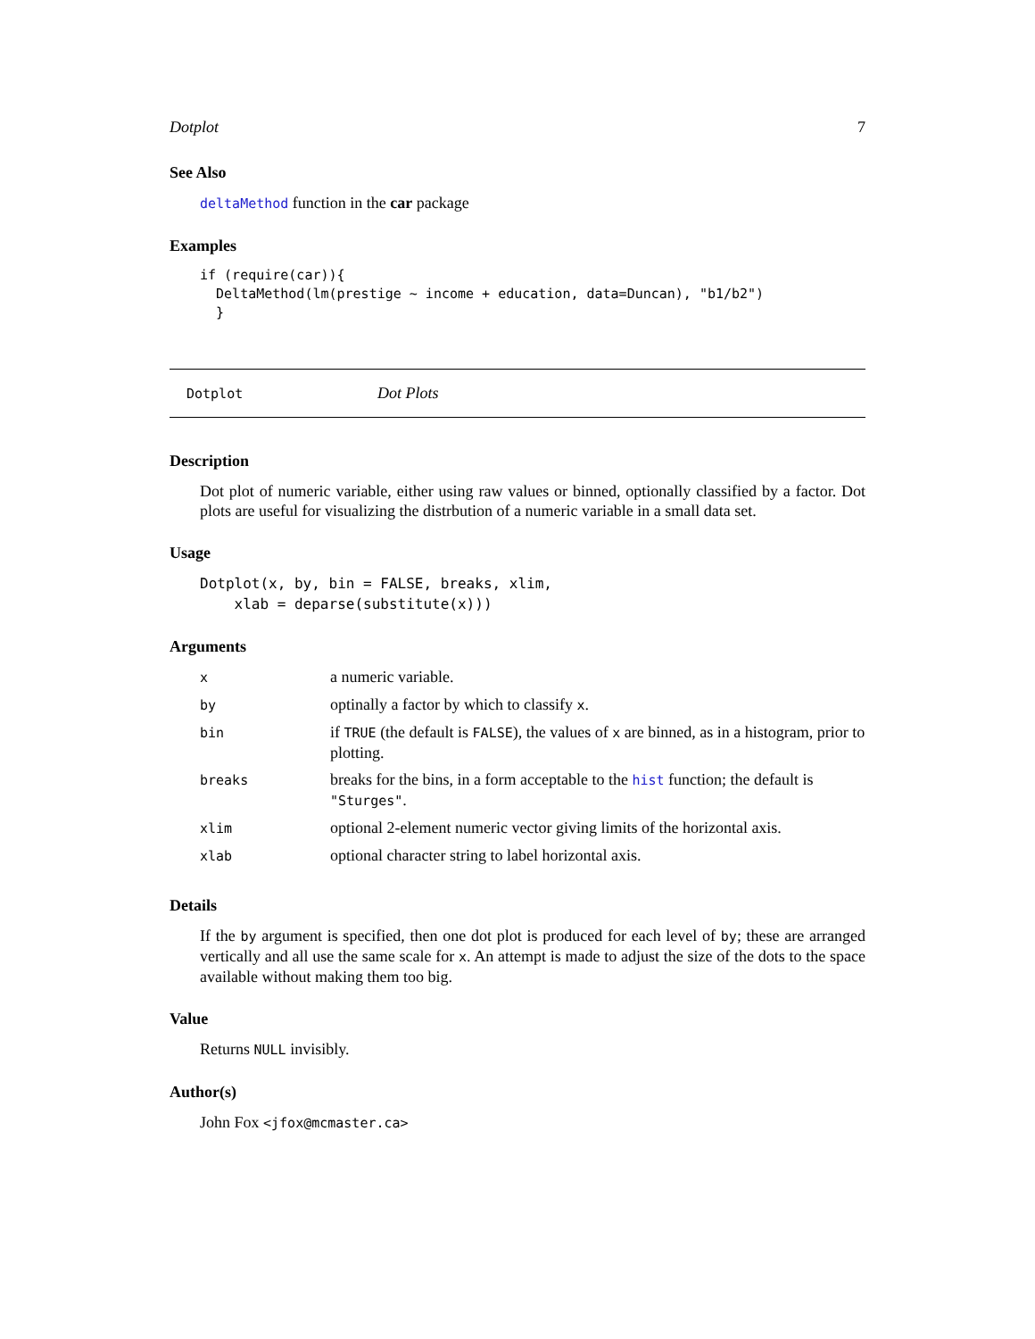Dotplot 7
See Also
deltaMethod function in the car package
Examples
if (require(car)){
  DeltaMethod(lm(prestige ~ income + education, data=Duncan), "b1/b2")
  }
Dotplot Dot Plots
Description
Dot plot of numeric variable, either using raw values or binned, optionally classified by a factor. Dot plots are useful for visualizing the distrbution of a numeric variable in a small data set.
Usage
Dotplot(x, by, bin = FALSE, breaks, xlim,
    xlab = deparse(substitute(x)))
Arguments
| x | a numeric variable. |
| by | optinally a factor by which to classify x . |
| bin | if TRUE (the default is FALSE ), the values of x are binned, as in a histogram, prior to plotting. |
| breaks | breaks for the bins, in a form acceptable to the hist function; the default is "Sturges" . |
| xlim | optional 2-element numeric vector giving limits of the horizontal axis. |
| xlab | optional character string to label horizontal axis. |
Details
If the by argument is specified, then one dot plot is produced for each level of by; these are arranged vertically and all use the same scale for x. An attempt is made to adjust the size of the dots to the space available without making them too big.
Value
Returns NULL invisibly.
Author(s)
John Fox <jfox@mcmaster.ca>